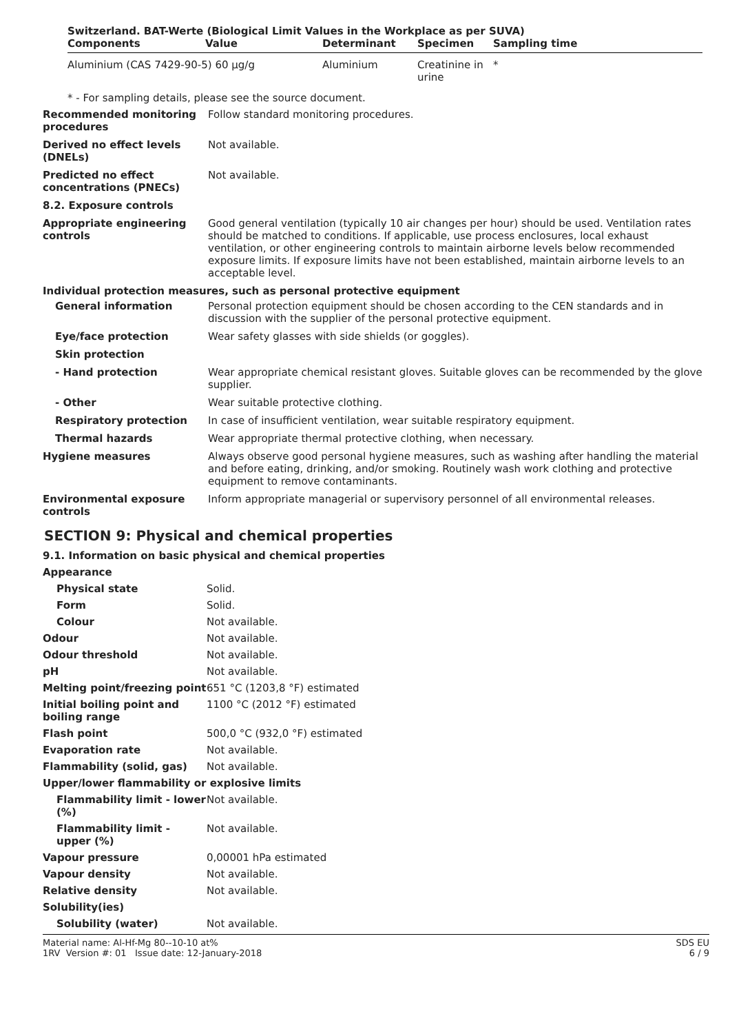Switzerland. BAT-Werte (Biological Limit Values in the Workplace as per SUVA)
| Components | Value | Determinant | Specimen | Sampling time |
| --- | --- | --- | --- | --- |
| Aluminium (CAS 7429-90-5) 60 µg/g | | Aluminium | Creatinine in urine | * |
* - For sampling details, please see the source document.
Recommended monitoring procedures
Follow standard monitoring procedures.
Derived no effect levels (DNELs)
Not available.
Predicted no effect concentrations (PNECs)
Not available.
8.2. Exposure controls
Appropriate engineering controls
Good general ventilation (typically 10 air changes per hour) should be used. Ventilation rates should be matched to conditions. If applicable, use process enclosures, local exhaust ventilation, or other engineering controls to maintain airborne levels below recommended exposure limits. If exposure limits have not been established, maintain airborne levels to an acceptable level.
Individual protection measures, such as personal protective equipment
General information Personal protection equipment should be chosen according to the CEN standards and in discussion with the supplier of the personal protective equipment.
Eye/face protection Wear safety glasses with side shields (or goggles).
Skin protection
- Hand protection Wear appropriate chemical resistant gloves. Suitable gloves can be recommended by the glove supplier.
- Other Wear suitable protective clothing.
Respiratory protection In case of insufficient ventilation, wear suitable respiratory equipment.
Thermal hazards Wear appropriate thermal protective clothing, when necessary.
Hygiene measures Always observe good personal hygiene measures, such as washing after handling the material and before eating, drinking, and/or smoking. Routinely wash work clothing and protective equipment to remove contaminants.
Environmental exposure controls
Inform appropriate managerial or supervisory personnel of all environmental releases.
SECTION 9: Physical and chemical properties
9.1. Information on basic physical and chemical properties
Appearance
Physical state Solid.
Form Solid.
Colour Not available.
Odour Not available.
Odour threshold Not available.
pH Not available.
Melting point/freezing point
651 °C (1203,8 °F) estimated
Initial boiling point and boiling range
1100 °C (2012 °F) estimated
Flash point 500,0 °C (932,0 °F) estimated
Evaporation rate Not available.
Flammability (solid, gas) Not available.
Upper/lower flammability or explosive limits
Flammability limit - lower (%)
Not available.
Flammability limit - upper (%)
Not available.
Vapour pressure 0,00001 hPa estimated
Vapour density Not available.
Relative density Not available.
Solubility(ies)
Solubility (water) Not available.
Material name: Al-Hf-Mg 80--10-10 at%
1RV Version #: 01 Issue date: 12-January-2018
SDS EU
6 / 9